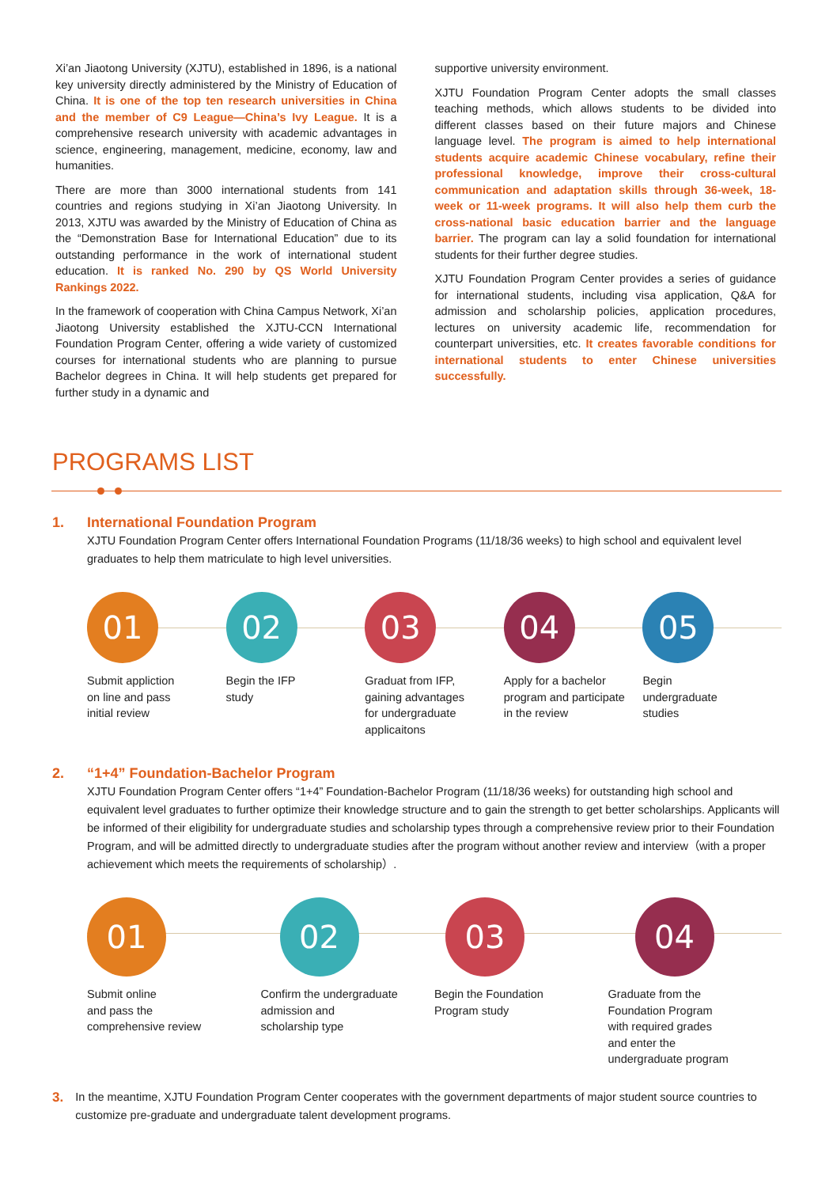Xi’an Jiaotong University (XJTU), established in 1896, is a national key university directly administered by the Ministry of Education of China. It is one of the top ten research universities in China and the member of C9 League—China’s Ivy League. It is a comprehensive research university with academic advantages in science, engineering, management, medicine, economy, law and humanities.
There are more than 3000 international students from 141 countries and regions studying in Xi’an Jiaotong University. In 2013, XJTU was awarded by the Ministry of Education of China as the “Demonstration Base for International Education” due to its outstanding performance in the work of international student education. It is ranked No. 290 by QS World University Rankings 2022.
In the framework of cooperation with China Campus Network, Xi’an Jiaotong University established the XJTU-CCN International Foundation Program Center, offering a wide variety of customized courses for international students who are planning to pursue Bachelor degrees in China. It will help students get prepared for further study in a dynamic and
supportive university environment.
XJTU Foundation Program Center adopts the small classes teaching methods, which allows students to be divided into different classes based on their future majors and Chinese language level. The program is aimed to help international students acquire academic Chinese vocabulary, refine their professional knowledge, improve their cross-cultural communication and adaptation skills through 36-week, 18-week or 11-week programs. It will also help them curb the cross-national basic education barrier and the language barrier. The program can lay a solid foundation for international students for their further degree studies.
XJTU Foundation Program Center provides a series of guidance for international students, including visa application, Q&A for admission and scholarship policies, application procedures, lectures on university academic life, recommendation for counterpart universities, etc. It creates favorable conditions for international students to enter Chinese universities successfully.
PROGRAMS LIST
1. International Foundation Program
XJTU Foundation Program Center offers International Foundation Programs (11/18/36 weeks) to high school and equivalent level graduates to help them matriculate to high level universities.
01
Submit appliction
on line and pass
initial review
02
Begin the IFP
study
03
Graduat from IFP,
gaining advantages
for undergraduate
applicaitons
04
Apply for a bachelor
program and participate
in the review
05
Begin
undergraduate
studies
2. “1+4” Foundation-Bachelor Program
XJTU Foundation Program Center offers “1+4” Foundation-Bachelor Program (11/18/36 weeks) for outstanding high school and equivalent level graduates to further optimize their knowledge structure and to gain the strength to get better scholarships. Applicants will be informed of their eligibility for undergraduate studies and scholarship types through a comprehensive review prior to their Foundation Program, and will be admitted directly to undergraduate studies after the program without another review and interview（with a proper achievement which meets the requirements of scholarship）.
01
Submit online
and pass the
comprehensive review
02
Confirm the undergraduate
admission and
scholarship type
03
Begin the Foundation
Program study
04
Graduate from the
Foundation Program
with required grades
and enter the
undergraduate program
3.
In the meantime, XJTU Foundation Program Center cooperates with the government departments of major student source countries to customize pre-graduate and undergraduate talent development programs.